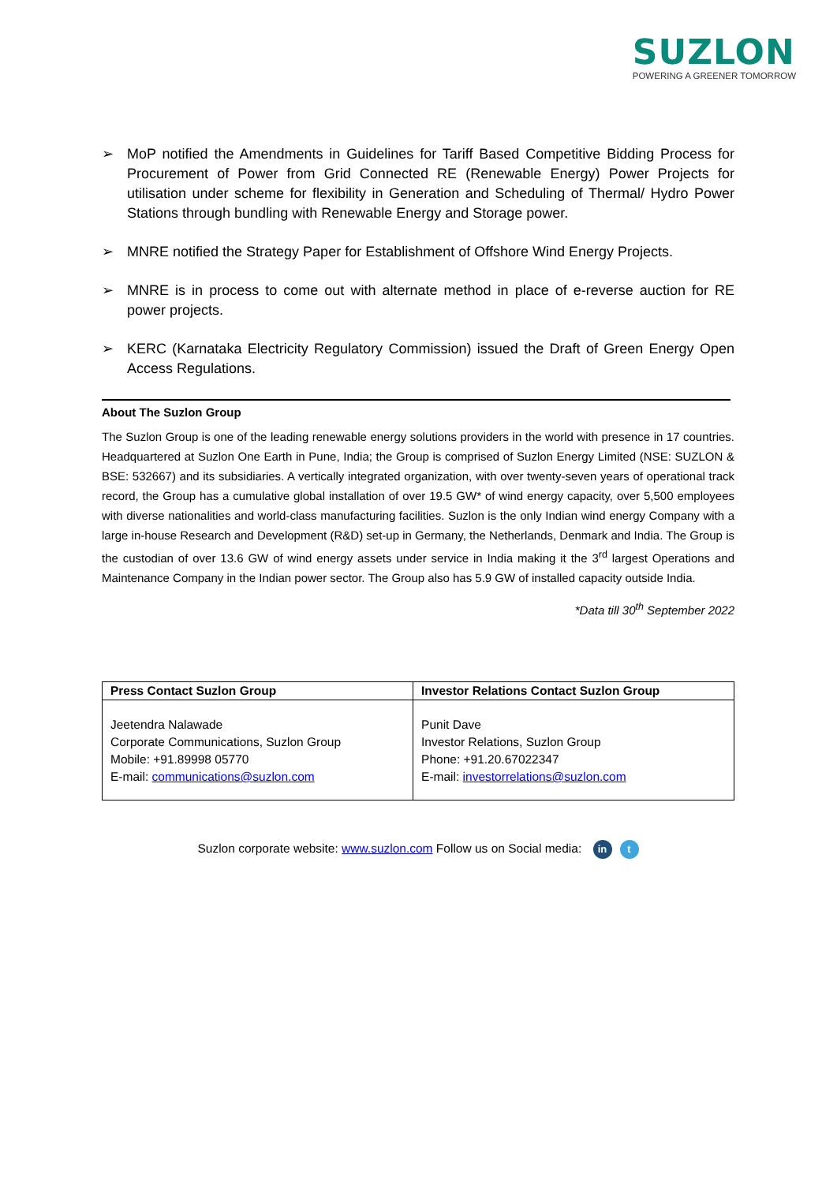SUZLON
POWERING A GREENER TOMORROW
➢ MoP notified the Amendments in Guidelines for Tariff Based Competitive Bidding Process for Procurement of Power from Grid Connected RE (Renewable Energy) Power Projects for utilisation under scheme for flexibility in Generation and Scheduling of Thermal/ Hydro Power Stations through bundling with Renewable Energy and Storage power.
➢ MNRE notified the Strategy Paper for Establishment of Offshore Wind Energy Projects.
➢ MNRE is in process to come out with alternate method in place of e-reverse auction for RE power projects.
➢ KERC (Karnataka Electricity Regulatory Commission) issued the Draft of Green Energy Open Access Regulations.
About The Suzlon Group
The Suzlon Group is one of the leading renewable energy solutions providers in the world with presence in 17 countries. Headquartered at Suzlon One Earth in Pune, India; the Group is comprised of Suzlon Energy Limited (NSE: SUZLON & BSE: 532667) and its subsidiaries. A vertically integrated organization, with over twenty-seven years of operational track record, the Group has a cumulative global installation of over 19.5 GW* of wind energy capacity, over 5,500 employees with diverse nationalities and world-class manufacturing facilities. Suzlon is the only Indian wind energy Company with a large in-house Research and Development (R&D) set-up in Germany, the Netherlands, Denmark and India. The Group is the custodian of over 13.6 GW of wind energy assets under service in India making it the 3<sup>rd</sup> largest Operations and Maintenance Company in the Indian power sector. The Group also has 5.9 GW of installed capacity outside India.
*Data till 30<sup>th</sup> September 2022
| Press Contact Suzlon Group | Investor Relations Contact Suzlon Group |
| --- | --- |
| Jeetendra Nalawade Corporate Communications, Suzlon Group Mobile: +91.89998 05770 E-mail: communications@suzlon.com | Punit Dave Investor Relations, Suzlon Group Phone: +91.20.67022347 E-mail: investorrelations@suzlon.com |
Suzlon corporate website: www.suzlon.com Follow us on Social media: in t